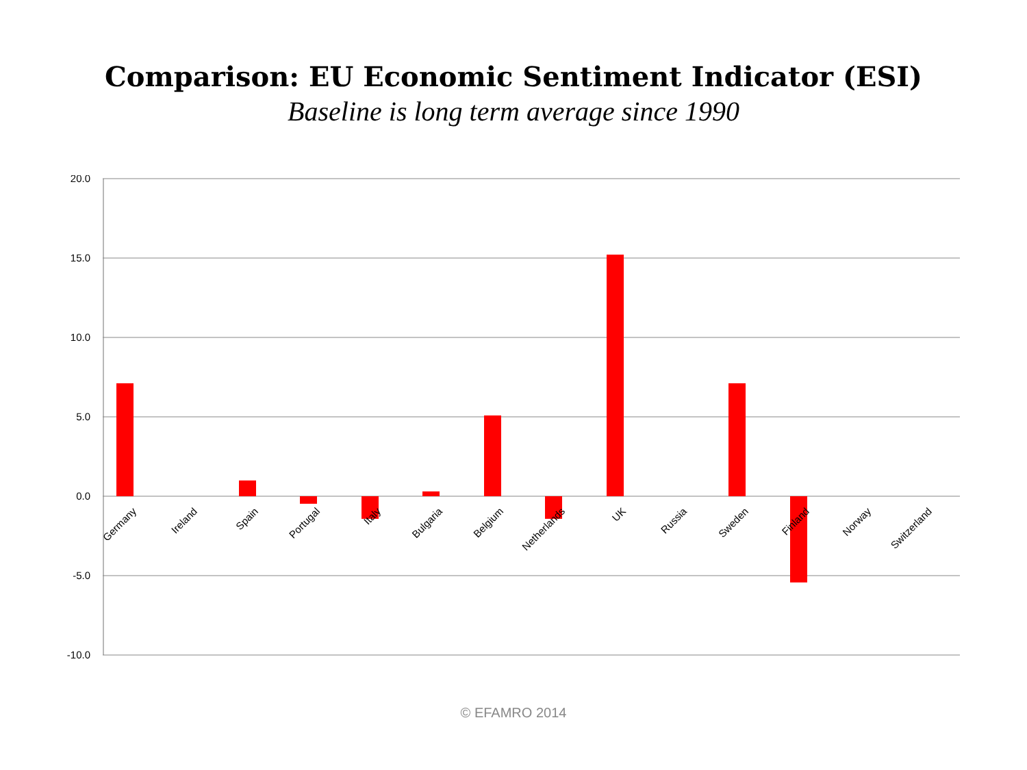Comparison: EU Economic Sentiment Indicator (ESI)
Baseline is long term average since 1990
20.0
15.0
10.0
5.0
0.0
-5.0
-10.0
Germany
Ireland
Spain
Portugal
Italy
Bulgaria
Belgium
Netherlands
UK
Russia
Sweden
Finland
Norway
Switzerland
© EFAMRO 2014